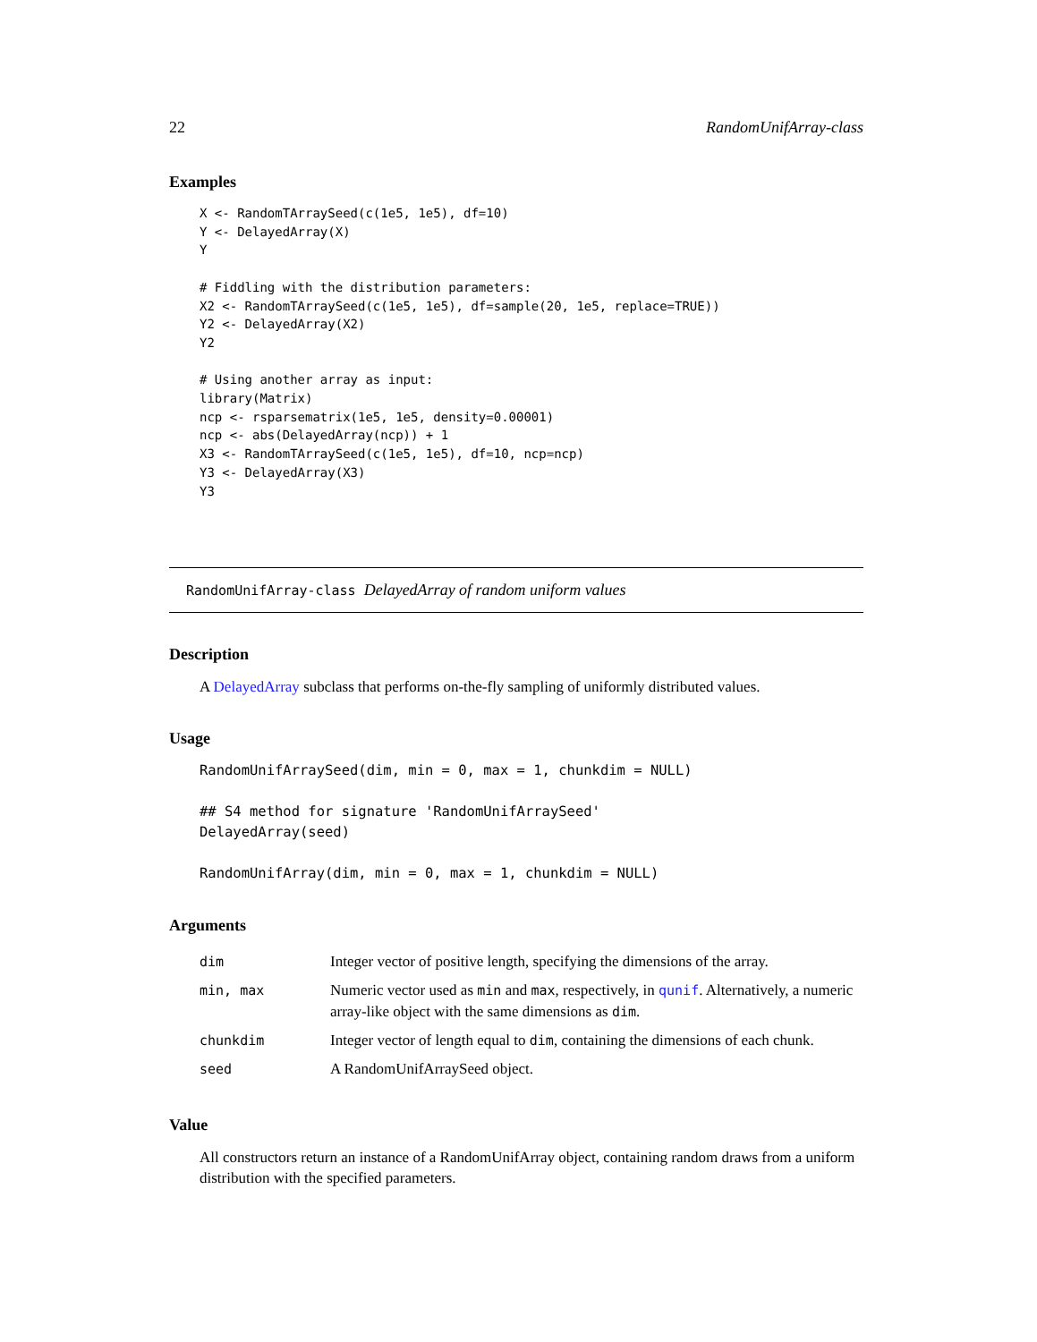22 RandomUnifArray-class
Examples
X <- RandomTArraySeed(c(1e5, 1e5), df=10)
Y <- DelayedArray(X)
Y

# Fiddling with the distribution parameters:
X2 <- RandomTArraySeed(c(1e5, 1e5), df=sample(20, 1e5, replace=TRUE))
Y2 <- DelayedArray(X2)
Y2

# Using another array as input:
library(Matrix)
ncp <- rsparsematrix(1e5, 1e5, density=0.00001)
ncp <- abs(DelayedArray(ncp)) + 1
X3 <- RandomTArraySeed(c(1e5, 1e5), df=10, ncp=ncp)
Y3 <- DelayedArray(X3)
Y3
RandomUnifArray-class DelayedArray of random uniform values
Description
A DelayedArray subclass that performs on-the-fly sampling of uniformly distributed values.
Usage
RandomUnifArraySeed(dim, min = 0, max = 1, chunkdim = NULL)

## S4 method for signature 'RandomUnifArraySeed'
DelayedArray(seed)

RandomUnifArray(dim, min = 0, max = 1, chunkdim = NULL)
Arguments
| dim | Integer vector of positive length, specifying the dimensions of the array. |
| min, max | Numeric vector used as min and max , respectively, in qunif . Alternatively, a numeric array-like object with the same dimensions as dim . |
| chunkdim | Integer vector of length equal to dim , containing the dimensions of each chunk. |
| seed | A RandomUnifArraySeed object. |
Value
All constructors return an instance of a RandomUnifArray object, containing random draws from a uniform distribution with the specified parameters.